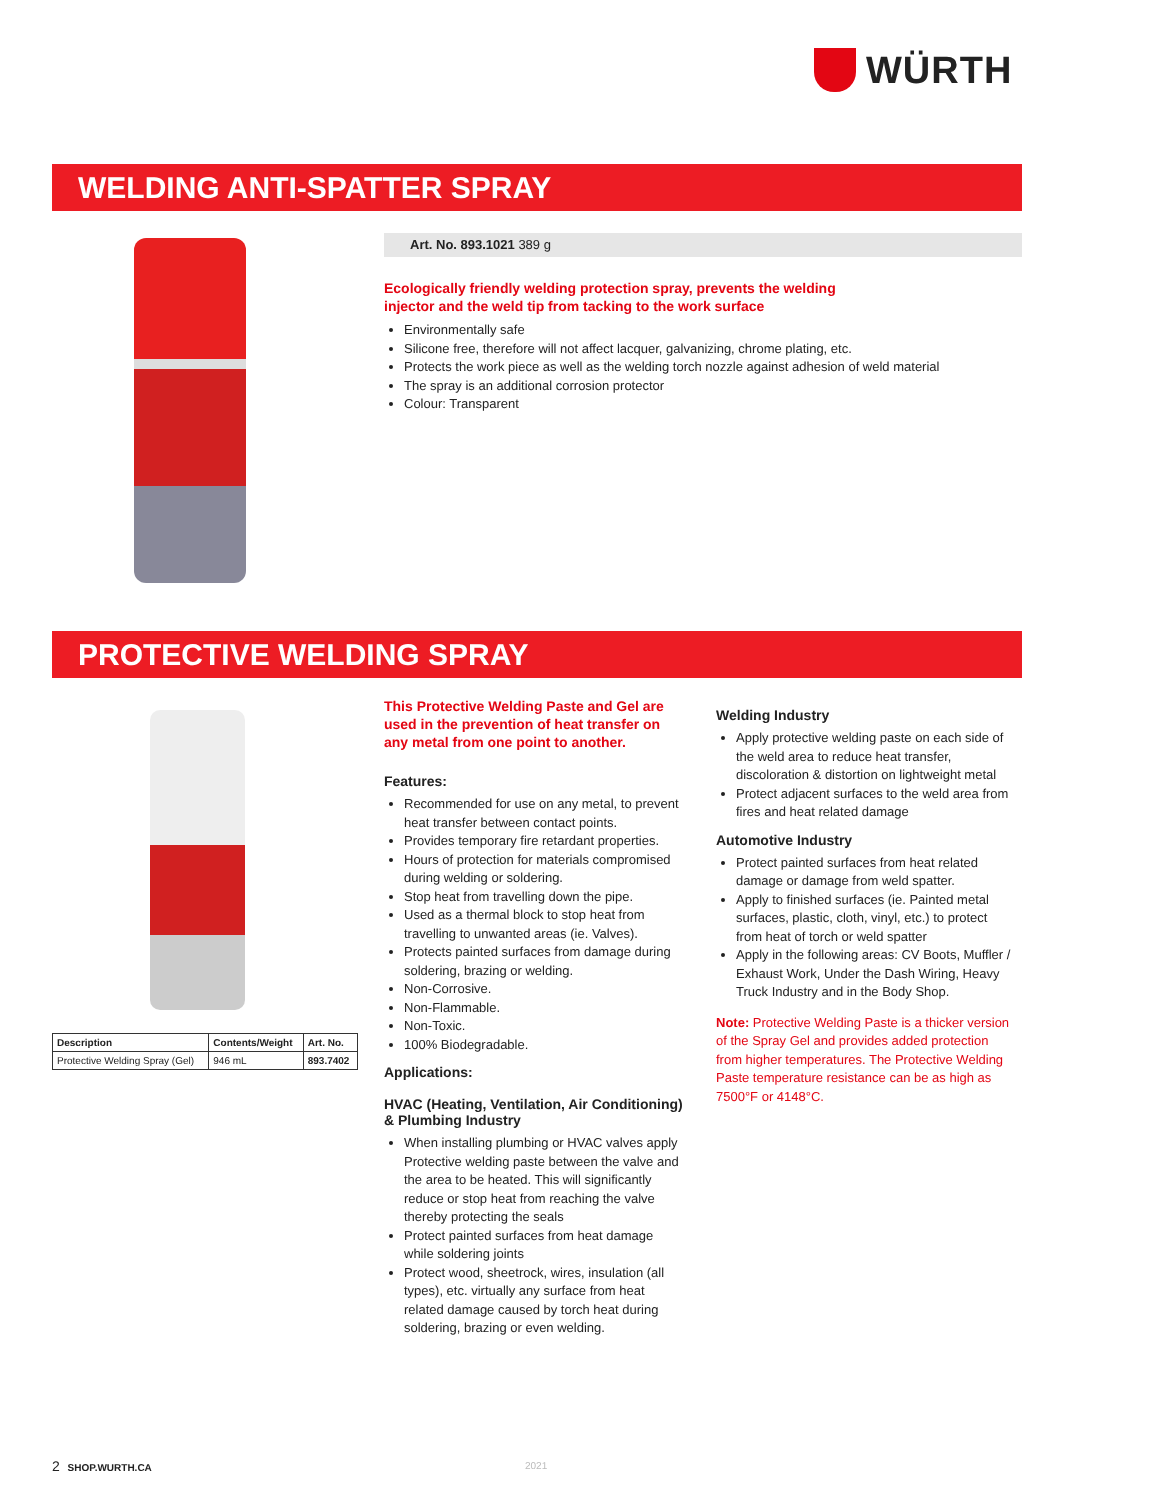WÜRTH
WELDING ANTI-SPATTER SPRAY
Art. No. 893.1021 389 g
Ecologically friendly welding protection spray, prevents the welding
injector and the weld tip from tacking to the work surface
Environmentally safe
Silicone free, therefore will not affect lacquer, galvanizing, chrome plating, etc.
Protects the work piece as well as the welding torch nozzle against adhesion of weld material
The spray is an additional corrosion protector
Colour: Transparent
PROTECTIVE WELDING SPRAY
| Description | Contents/Weight | Art. No. |
| --- | --- | --- |
| Protective Welding Spray (Gel) | 946 mL | 893.7402 |
This Protective Welding Paste and Gel are used in the prevention of heat transfer on any metal from one point to another.
Features:
Recommended for use on any metal, to prevent heat transfer between contact points.
Provides temporary fire retardant properties.
Hours of protection for materials compromised during welding or soldering.
Stop heat from travelling down the pipe.
Used as a thermal block to stop heat from travelling to unwanted areas (ie. Valves).
Protects painted surfaces from damage during soldering, brazing or welding.
Non-Corrosive.
Non-Flammable.
Non-Toxic.
100% Biodegradable.
Applications:
HVAC (Heating, Ventilation, Air Conditioning) & Plumbing Industry
When installing plumbing or HVAC valves apply Protective welding paste between the valve and the area to be heated. This will significantly reduce or stop heat from reaching the valve thereby protecting the seals
Protect painted surfaces from heat damage while soldering joints
Protect wood, sheetrock, wires, insulation (all types), etc. virtually any surface from heat related damage caused by torch heat during soldering, brazing or even welding.
Welding Industry
Apply protective welding paste on each side of the weld area to reduce heat transfer, discoloration & distortion on lightweight metal
Protect adjacent surfaces to the weld area from fires and heat related damage
Automotive Industry
Protect painted surfaces from heat related damage or damage from weld spatter.
Apply to finished surfaces (ie. Painted metal surfaces, plastic, cloth, vinyl, etc.) to protect from heat of torch or weld spatter
Apply in the following areas: CV Boots, Muffler / Exhaust Work, Under the Dash Wiring, Heavy Truck Industry and in the Body Shop.
Note: Protective Welding Paste is a thicker version of the Spray Gel and provides added protection from higher temperatures. The Protective Welding Paste temperature resistance can be as high as 7500°F or 4148°C.
2 SHOP.WURTH.CA 2021